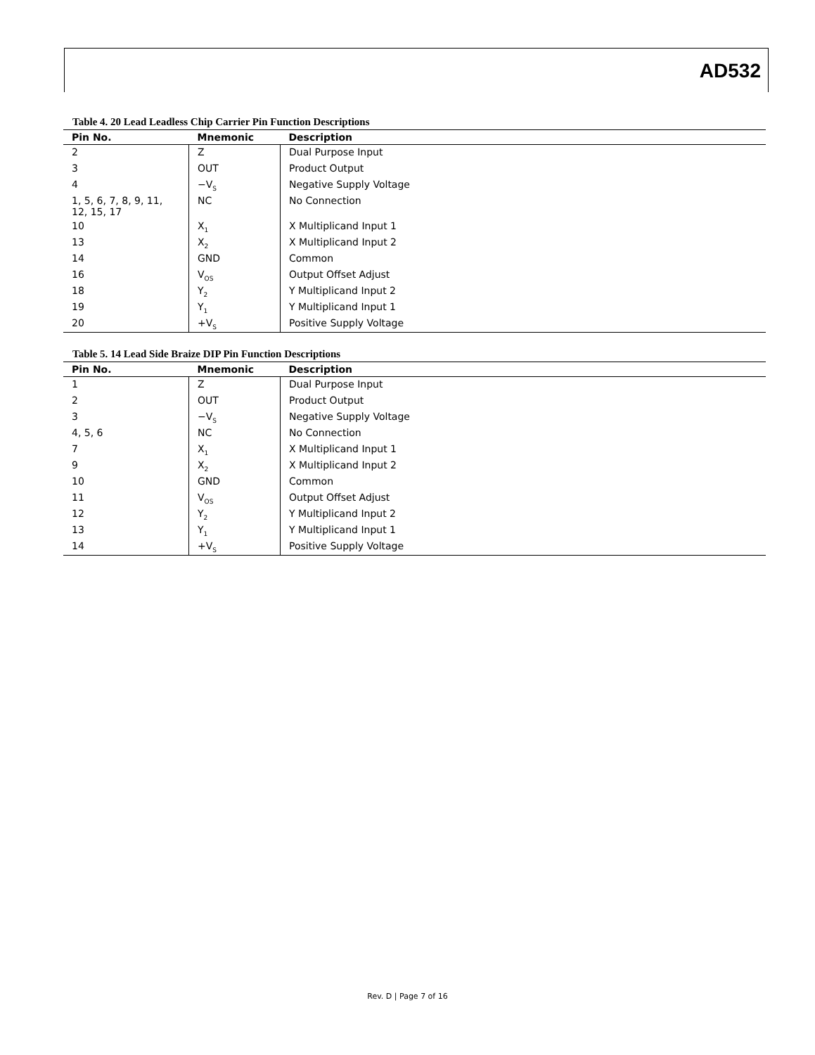AD532
Table 4. 20 Lead Leadless Chip Carrier Pin Function Descriptions
| Pin No. | Mnemonic | Description |
| --- | --- | --- |
| 2 | Z | Dual Purpose Input |
| 3 | OUT | Product Output |
| 4 | −V<sub>S</sub> | Negative Supply Voltage |
| 1, 5, 6, 7, 8, 9, 11, 12, 15, 17 | NC | No Connection |
| 10 | X<sub>1</sub> | X Multiplicand Input 1 |
| 13 | X<sub>2</sub> | X Multiplicand Input 2 |
| 14 | GND | Common |
| 16 | V<sub>OS</sub> | Output Offset Adjust |
| 18 | Y<sub>2</sub> | Y Multiplicand Input 2 |
| 19 | Y<sub>1</sub> | Y Multiplicand Input 1 |
| 20 | +V<sub>S</sub> | Positive Supply Voltage |
Table 5. 14 Lead Side Braize DIP Pin Function Descriptions
| Pin No. | Mnemonic | Description |
| --- | --- | --- |
| 1 | Z | Dual Purpose Input |
| 2 | OUT | Product Output |
| 3 | −V<sub>S</sub> | Negative Supply Voltage |
| 4, 5, 6 | NC | No Connection |
| 7 | X<sub>1</sub> | X Multiplicand Input 1 |
| 9 | X<sub>2</sub> | X Multiplicand Input 2 |
| 10 | GND | Common |
| 11 | V<sub>OS</sub> | Output Offset Adjust |
| 12 | Y<sub>2</sub> | Y Multiplicand Input 2 |
| 13 | Y<sub>1</sub> | Y Multiplicand Input 1 |
| 14 | +V<sub>S</sub> | Positive Supply Voltage |
Rev. D | Page 7 of 16